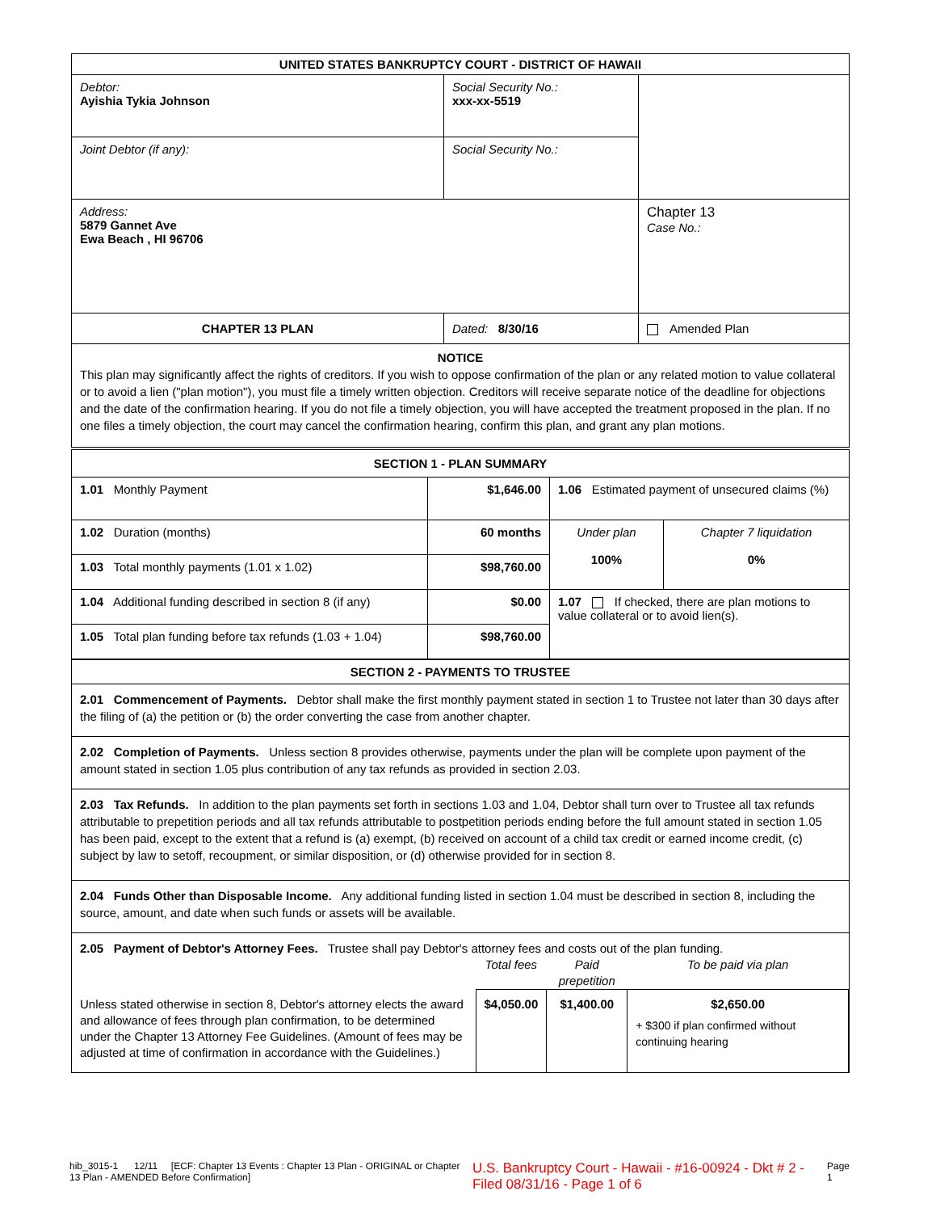| UNITED STATES BANKRUPTCY COURT - DISTRICT OF HAWAII | | |
| --- | --- | --- |
| Debtor: Ayishia Tykia Johnson | Social Security No.: xxx-xx-5519 | |
| Joint Debtor (if any): | Social Security No.: | |
| Address: 5879 Gannet Ave Ewa Beach , HI 96706 | | Chapter 13 Case No.: |
| CHAPTER 13 PLAN | Dated: 8/30/16 | Amended Plan |
| NOTICE This plan may significantly affect the rights of creditors. If you wish to oppose confirmation of the plan or any related motion to value collateral or to avoid a lien ("plan motion"), you must file a timely written objection. Creditors will receive separate notice of the deadline for objections and the date of the confirmation hearing. If you do not file a timely objection, you will have accepted the treatment proposed in the plan. If no one files a timely objection, the court may cancel the confirmation hearing, confirm this plan, and grant any plan motions. | | |
| SECTION 1 - PLAN SUMMARY | | | |
| --- | --- | --- | --- |
| 1.01 Monthly Payment | $1,646.00 | 1.06 Estimated payment of unsecured claims (%) | |
| 1.02 Duration (months) | 60 months | Under plan 100% | Chapter 7 liquidation 0% |
| 1.03 Total monthly payments (1.01 x 1.02) | $98,760.00 | | |
| 1.04 Additional funding described in section 8 (if any) | $0.00 | 1.07 If checked, there are plan motions to value collateral or to avoid lien(s). | |
| 1.05 Total plan funding before tax refunds (1.03 + 1.04) | $98,760.00 | | |
| SECTION 2 - PAYMENTS TO TRUSTEE |
| --- |
| 2.01 Commencement of Payments. Debtor shall make the first monthly payment stated in section 1 to Trustee not later than 30 days after the filing of (a) the petition or (b) the order converting the case from another chapter. |
| 2.02 Completion of Payments. Unless section 8 provides otherwise, payments under the plan will be complete upon payment of the amount stated in section 1.05 plus contribution of any tax refunds as provided in section 2.03. |
| 2.03 Tax Refunds. In addition to the plan payments set forth in sections 1.03 and 1.04, Debtor shall turn over to Trustee all tax refunds attributable to prepetition periods and all tax refunds attributable to postpetition periods ending before the full amount stated in section 1.05 has been paid, except to the extent that a refund is (a) exempt, (b) received on account of a child tax credit or earned income credit, (c) subject by law to setoff, recoupment, or similar disposition, or (d) otherwise provided for in section 8. |
| 2.04 Funds Other than Disposable Income. Any additional funding listed in section 1.04 must be described in section 8, including the source, amount, and date when such funds or assets will be available. |
| 2.05 Payment of Debtor's Attorney Fees. Trustee shall pay Debtor's attorney fees and costs out of the plan funding. / / Total fees / Paid prepetition / To be paid via plan / / Unless stated otherwise in section 8, Debtor's attorney elects the award and allowance of fees through plan confirmation, to be determined under the Chapter 13 Attorney Fee Guidelines. (Amount of fees may be adjusted at time of confirmation in accordance with the Guidelines.) / $4,050.00 / $1,400.00 / $2,650.00 + $300 if plan confirmed without continuing hearing / |
hib_3015-1 12/11 [ECF: Chapter 13 Events : Chapter 13 Plan - ORIGINAL or Chapter 13 Plan - AMENDED Before Confirmation] U.S. Bankruptcy Court - Hawaii - #16-00924 - Dkt # 2 - Filed 08/31/16 - Page 1 of 6 Page 1